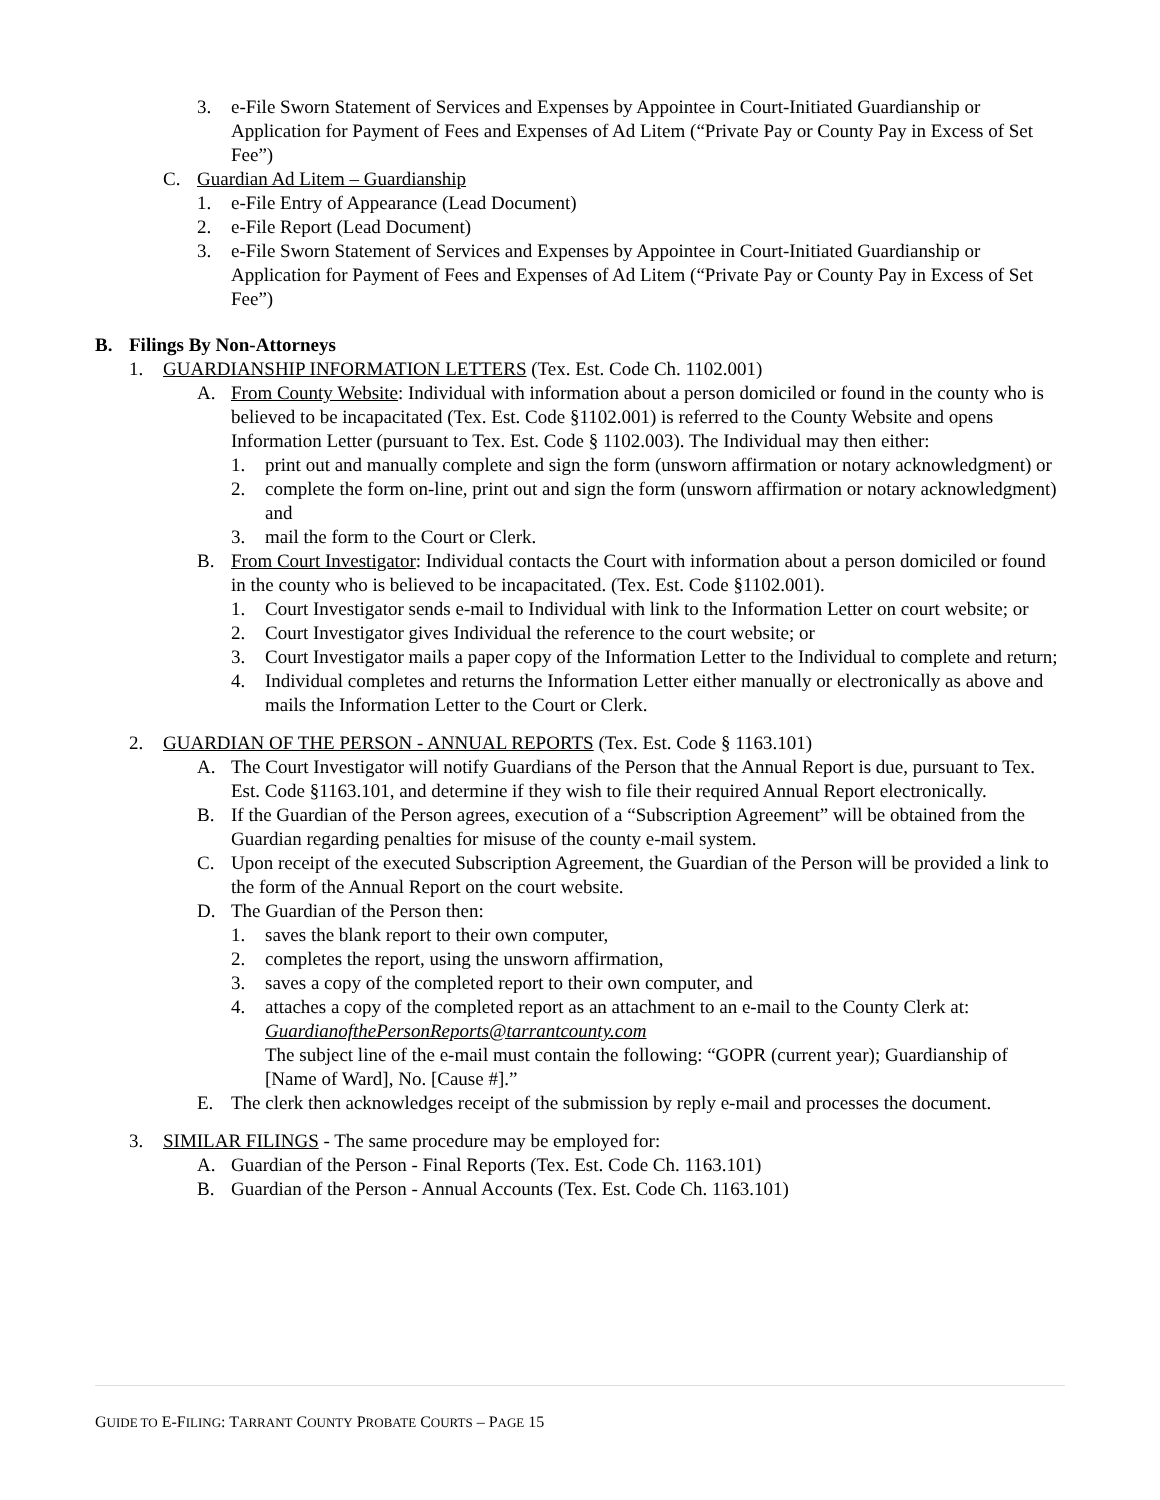3. e-File Sworn Statement of Services and Expenses by Appointee in Court-Initiated Guardianship or Application for Payment of Fees and Expenses of Ad Litem (“Private Pay or County Pay in Excess of Set Fee”)
C. Guardian Ad Litem – Guardianship
1. e-File Entry of Appearance (Lead Document)
2. e-File Report (Lead Document)
3. e-File Sworn Statement of Services and Expenses by Appointee in Court-Initiated Guardianship or Application for Payment of Fees and Expenses of Ad Litem (“Private Pay or County Pay in Excess of Set Fee”)
B. Filings By Non-Attorneys
1. GUARDIANSHIP INFORMATION LETTERS (Tex. Est. Code Ch. 1102.001)
A. From County Website: Individual with information about a person domiciled or found in the county who is believed to be incapacitated (Tex. Est. Code §1102.001) is referred to the County Website and opens Information Letter (pursuant to Tex. Est. Code § 1102.003). The Individual may then either:
1. print out and manually complete and sign the form (unsworn affirmation or notary acknowledgment) or
2. complete the form on-line, print out and sign the form (unsworn affirmation or notary acknowledgment) and
3. mail the form to the Court or Clerk.
B. From Court Investigator: Individual contacts the Court with information about a person domiciled or found in the county who is believed to be incapacitated. (Tex. Est. Code §1102.001).
1. Court Investigator sends e-mail to Individual with link to the Information Letter on court website; or
2. Court Investigator gives Individual the reference to the court website; or
3. Court Investigator mails a paper copy of the Information Letter to the Individual to complete and return;
4. Individual completes and returns the Information Letter either manually or electronically as above and mails the Information Letter to the Court or Clerk.
2. GUARDIAN OF THE PERSON - ANNUAL REPORTS (Tex. Est. Code § 1163.101)
A. The Court Investigator will notify Guardians of the Person that the Annual Report is due, pursuant to Tex. Est. Code §1163.101, and determine if they wish to file their required Annual Report electronically.
B. If the Guardian of the Person agrees, execution of a “Subscription Agreement” will be obtained from the Guardian regarding penalties for misuse of the county e-mail system.
C. Upon receipt of the executed Subscription Agreement, the Guardian of the Person will be provided a link to the form of the Annual Report on the court website.
D. The Guardian of the Person then:
1. saves the blank report to their own computer,
2. completes the report, using the unsworn affirmation,
3. saves a copy of the completed report to their own computer, and
4. attaches a copy of the completed report as an attachment to an e-mail to the County Clerk at: GuardianofthePersonReports@tarrantcounty.com
The subject line of the e-mail must contain the following: “GOPR (current year); Guardianship of [Name of Ward], No. [Cause #].”
E. The clerk then acknowledges receipt of the submission by reply e-mail and processes the document.
3. SIMILAR FILINGS - The same procedure may be employed for:
A. Guardian of the Person - Final Reports (Tex. Est. Code Ch. 1163.101)
B. Guardian of the Person - Annual Accounts (Tex. Est. Code Ch. 1163.101)
GUIDE TO E-FILING: TARRANT COUNTY PROBATE COURTS – PAGE 15